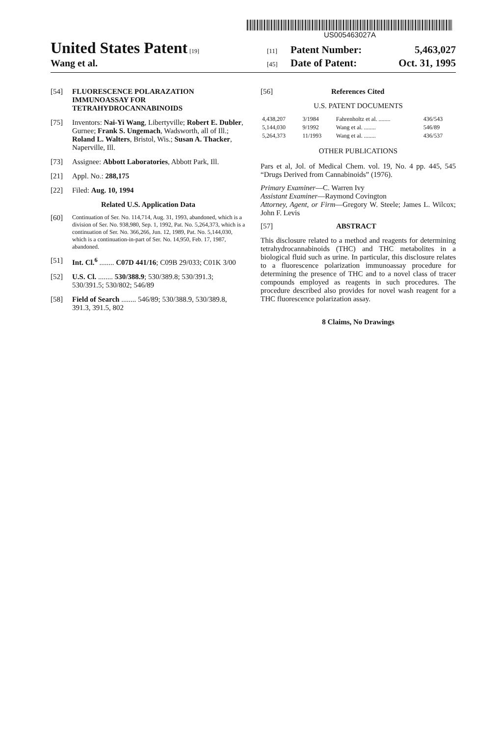US005463027A
United States Patent [19] [11] Patent Number: 5,463,027
Wang et al.
[45] Date of Patent: Oct. 31, 1995
[54] FLUORESCENCE POLARAZATION IMMUNOASSAY FOR TETRAHYDROCANNABINOIDS
[75] Inventors: Nai-Yi Wang, Libertyville; Robert E. Dubler, Gurnee; Frank S. Ungemach, Wadsworth, all of Ill.; Roland L. Walters, Bristol, Wis.; Susan A. Thacker, Naperville, Ill.
[73] Assignee: Abbott Laboratories, Abbott Park, Ill.
[21] Appl. No.: 288,175
[22] Filed: Aug. 10, 1994
Related U.S. Application Data
[60] Continuation of Ser. No. 114,714, Aug. 31, 1993, abandoned, which is a division of Ser. No. 938,980, Sep. 1, 1992, Pat. No. 5,264,373, which is a continuation of Ser. No. 366,266, Jun. 12, 1989, Pat. No. 5,144,030, which is a continuation-in-part of Ser. No. 14,950, Feb. 17, 1987, abandoned.
[51] Int. Cl.<sup>6</sup> ........ C07D 441/16; C09B 29/033; C01K 3/00
[52] U.S. Cl. ........ 530/388.9; 530/389.8; 530/391.3; 530/391.5; 530/802; 546/89
[58] Field of Search ........ 546/89; 530/388.9, 530/389.8, 391.3, 391.5, 802
[56] References Cited
U.S. PATENT DOCUMENTS
| 4,438,207 | 3/1984 | Fahrenholtz et al. ........ | 436/543 |
| 5,144,030 | 9/1992 | Wang et al. ........ | 546/89 |
| 5,264,373 | 11/1993 | Wang et al. ........ | 436/537 |
OTHER PUBLICATIONS
Pars et al, Jol. of Medical Chem. vol. 19, No. 4 pp. 445, 545 “Drugs Derived from Cannabinoids” (1976).
Primary Examiner—C. Warren Ivy
Assistant Examiner—Raymond Covington
Attorney, Agent, or Firm—Gregory W. Steele; James L. Wilcox; John F. Levis
[57] ABSTRACT
This disclosure related to a method and reagents for determining tetrahydrocannabinoids (THC) and THC metabolites in a biological fluid such as urine. In particular, this disclosure relates to a fluorescence polarization immunoassay procedure for determining the presence of THC and to a novel class of tracer compounds employed as reagents in such procedures. The procedure described also provides for novel wash reagent for a THC fluorescence polarization assay.
8 Claims, No Drawings